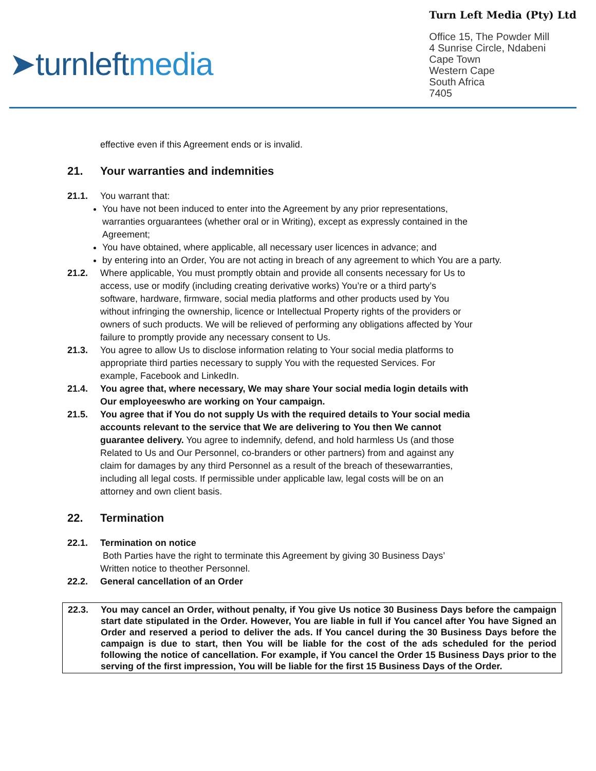➤turnleftmedia
Turn Left Media (Pty) Ltd
Office 15, The Powder Mill
4 Sunrise Circle, Ndabeni
Cape Town
Western Cape
South Africa
7405
effective even if this Agreement ends or is invalid.
21. Your warranties and indemnities
21.1. You warrant that:
You have not been induced to enter into the Agreement by any prior representations, warranties orguarantees (whether oral or in Writing), except as expressly contained in the Agreement;
You have obtained, where applicable, all necessary user licences in advance; and
by entering into an Order, You are not acting in breach of any agreement to which You are a party.
21.2. Where applicable, You must promptly obtain and provide all consents necessary for Us to access, use or modify (including creating derivative works) You’re or a third party’s software, hardware, firmware, social media platforms and other products used by You without infringing the ownership, licence or Intellectual Property rights of the providers or owners of such products. We will be relieved of performing any obligations affected by Your failure to promptly provide any necessary consent to Us.
21.3. You agree to allow Us to disclose information relating to Your social media platforms to appropriate third parties necessary to supply You with the requested Services. For example, Facebook and LinkedIn.
21.4. You agree that, where necessary, We may share Your social media login details with Our employeeswho are working on Your campaign.
21.5. You agree that if You do not supply Us with the required details to Your social media accounts relevant to the service that We are delivering to You then We cannot guarantee delivery. You agree to indemnify, defend, and hold harmless Us (and those Related to Us and Our Personnel, co-branders or other partners) from and against any claim for damages by any third Personnel as a result of the breach of thesewarranties, including all legal costs. If permissible under applicable law, legal costs will be on an attorney and own client basis.
22. Termination
22.1. Termination on notice
Both Parties have the right to terminate this Agreement by giving 30 Business Days’ Written notice to theother Personnel.
22.2. General cancellation of an Order
22.3. You may cancel an Order, without penalty, if You give Us notice 30 Business Days before the campaign start date stipulated in the Order. However, You are liable in full if You cancel after You have Signed an Order and reserved a period to deliver the ads. If You cancel during the 30 Business Days before the campaign is due to start, then You will be liable for the cost of the ads scheduled for the period following the notice of cancellation. For example, if You cancel the Order 15 Business Days prior to the serving of the first impression, You will be liable for the first 15 Business Days of the Order.